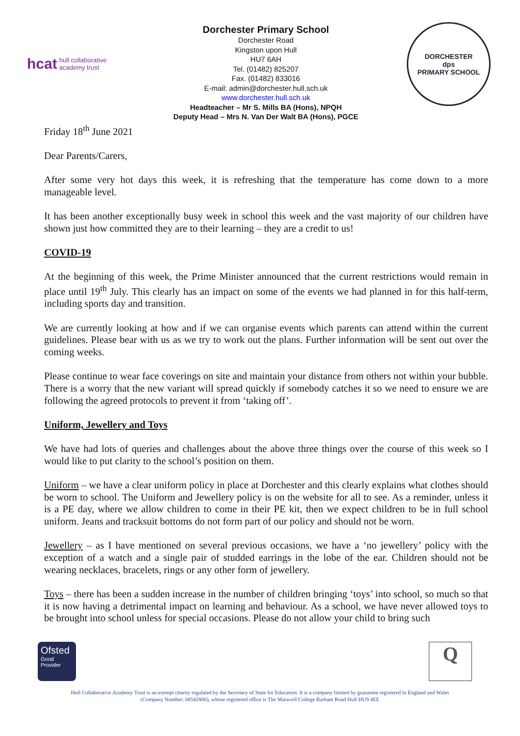hcat hull collaborative
academy trust
Dorchester Primary School
Dorchester Road
Kingston upon Hull
HU7 6AH
Tel. (01482) 825207
Fax. (01482) 833016
E-mail: admin@dorchester.hull.sch.uk
www.dorchester.hull.sch.uk
Headteacher – Mr S. Mills BA (Hons), NPQH
Deputy Head – Mrs N. Van Der Walt BA (Hons), PGCE
DORCHESTER
dps
PRIMARY SCHOOL
Friday 18<sup>th</sup> June 2021
Dear Parents/Carers,
After some very hot days this week, it is refreshing that the temperature has come down to a more manageable level.
It has been another exceptionally busy week in school this week and the vast majority of our children have shown just how committed they are to their learning – they are a credit to us!
COVID-19
At the beginning of this week, the Prime Minister announced that the current restrictions would remain in place until 19<sup>th</sup> July. This clearly has an impact on some of the events we had planned in for this half-term, including sports day and transition.
We are currently looking at how and if we can organise events which parents can attend within the current guidelines. Please bear with us as we try to work out the plans. Further information will be sent out over the coming weeks.
Please continue to wear face coverings on site and maintain your distance from others not within your bubble. There is a worry that the new variant will spread quickly if somebody catches it so we need to ensure we are following the agreed protocols to prevent it from ‘taking off’.
Uniform, Jewellery and Toys
We have had lots of queries and challenges about the above three things over the course of this week so I would like to put clarity to the school’s position on them.
Uniform – we have a clear uniform policy in place at Dorchester and this clearly explains what clothes should be worn to school. The Uniform and Jewellery policy is on the website for all to see. As a reminder, unless it is a PE day, where we allow children to come in their PE kit, then we expect children to be in full school uniform. Jeans and tracksuit bottoms do not form part of our policy and should not be worn.
Jewellery – as I have mentioned on several previous occasions, we have a ‘no jewellery’ policy with the exception of a watch and a single pair of studded earrings in the lobe of the ear. Children should not be wearing necklaces, bracelets, rings or any other form of jewellery.
Toys – there has been a sudden increase in the number of children bringing ‘toys’ into school, so much so that it is now having a detrimental impact on learning and behaviour. As a school, we have never allowed toys to be brought into school unless for special occasions. Please do not allow your child to bring such
Ofsted
Good
Provider
Q
Hull Collaborative Academy Trust is an exempt charity regulated by the Secretary of State for Education. It is a company limited by guarantee registered in England and Wales
(Company Number: 08542806), whose registered office is The Maravell College Barham Road Hull HU9 4EE